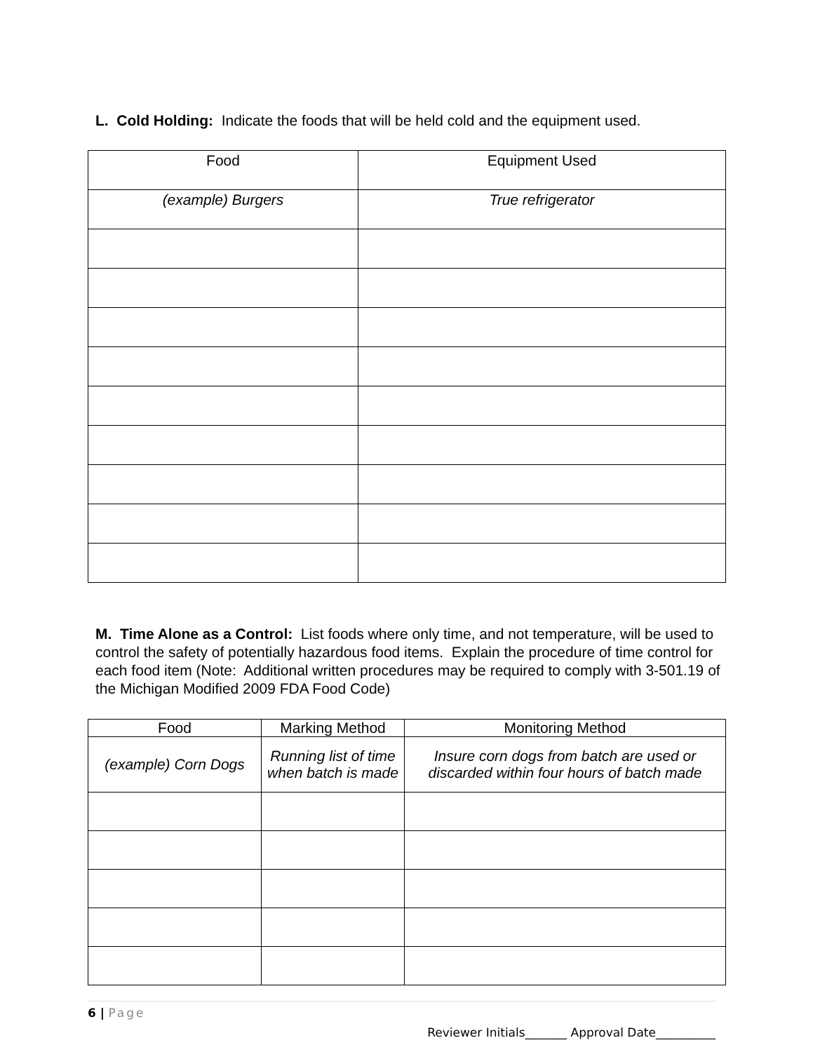L. Cold Holding: Indicate the foods that will be held cold and the equipment used.
| Food | Equipment Used |
| --- | --- |
| (example) Burgers | True refrigerator |
M. Time Alone as a Control: List foods where only time, and not temperature, will be used to control the safety of potentially hazardous food items. Explain the procedure of time control for each food item (Note: Additional written procedures may be required to comply with 3-501.19 of the Michigan Modified 2009 FDA Food Code)
| Food | Marking Method | Monitoring Method |
| --- | --- | --- |
| (example) Corn Dogs | Running list of time when batch is made | Insure corn dogs from batch are used or discarded within four hours of batch made |
6 | Page
Reviewer Initials_______ Approval Date__________